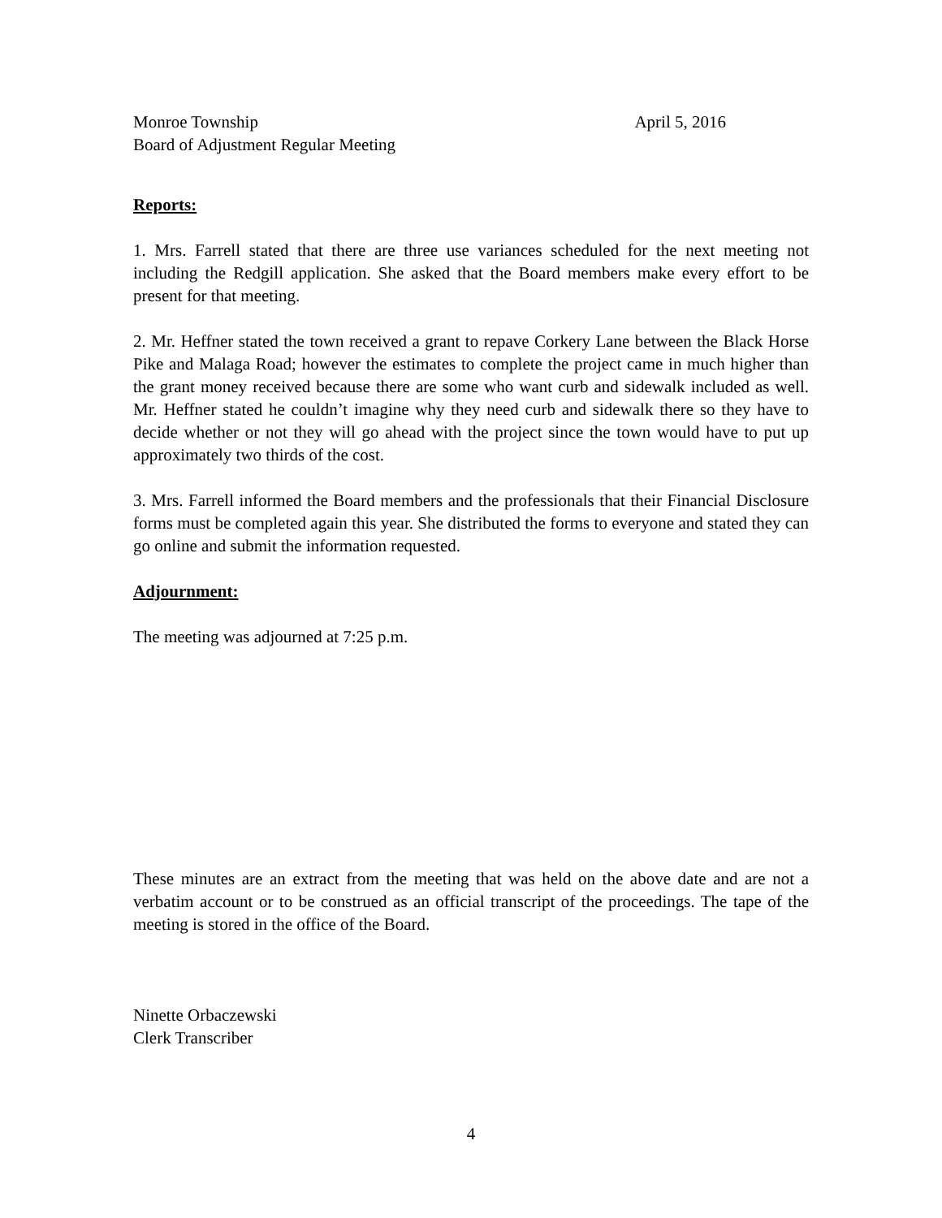Monroe Township April 5, 2016
Board of Adjustment Regular Meeting
Reports:
1. Mrs. Farrell stated that there are three use variances scheduled for the next meeting not including the Redgill application. She asked that the Board members make every effort to be present for that meeting.
2. Mr. Heffner stated the town received a grant to repave Corkery Lane between the Black Horse Pike and Malaga Road; however the estimates to complete the project came in much higher than the grant money received because there are some who want curb and sidewalk included as well. Mr. Heffner stated he couldn’t imagine why they need curb and sidewalk there so they have to decide whether or not they will go ahead with the project since the town would have to put up approximately two thirds of the cost.
3. Mrs. Farrell informed the Board members and the professionals that their Financial Disclosure forms must be completed again this year. She distributed the forms to everyone and stated they can go online and submit the information requested.
Adjournment:
The meeting was adjourned at 7:25 p.m.
These minutes are an extract from the meeting that was held on the above date and are not a verbatim account or to be construed as an official transcript of the proceedings. The tape of the meeting is stored in the office of the Board.
Ninette Orbaczewski
Clerk Transcriber
4